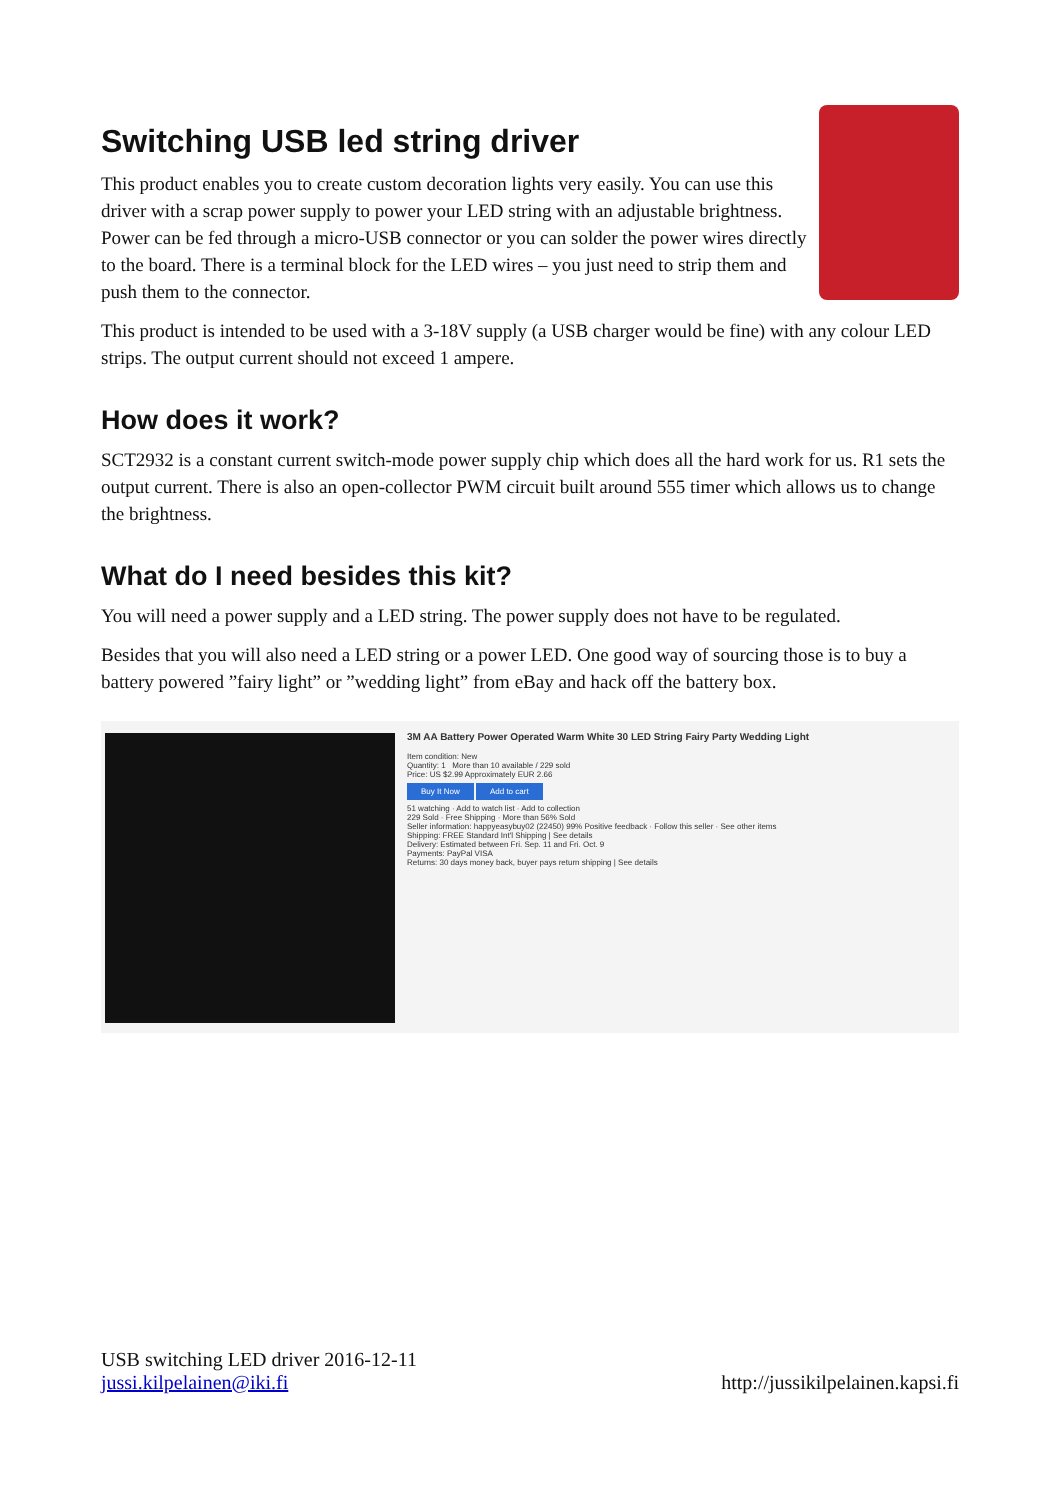Switching USB led string driver
This product enables you to create custom decoration lights very easily. You can use this driver with a scrap power supply to power your LED string with an adjustable brightness. Power can be fed through a micro-USB connector or you can solder the power wires directly to the board. There is a terminal block for the LED wires – you just need to strip them and push them to the connector.
This product is intended to be used with a 3-18V supply (a USB charger would be fine) with any colour LED strips. The output current should not exceed 1 ampere.
How does it work?
SCT2932 is a constant current switch-mode power supply chip which does all the hard work for us. R1 sets the output current. There is also an open-collector PWM circuit built around 555 timer which allows us to change the brightness.
What do I need besides this kit?
You will need a power supply and a LED string. The power supply does not have to be regulated.
Besides that you will also need a LED string or a power LED. One good way of sourcing those is to buy a battery powered ”fairy light” or ”wedding light” from eBay and hack off the battery box.
3M AA Battery Power Operated Warm White 30 LED String Fairy Party Wedding Light
Item condition: New
Quantity: 1 More than 10 available / 229 sold
Price: US $2.99 Approximately EUR 2.66
Buy It Now Add to cart
51 watching · Add to watch list · Add to collection
229 Sold · Free Shipping · More than 56% Sold
Seller information: happyeasybuy02 (22450) 99% Positive feedback · Follow this seller · See other items
Shipping: FREE Standard Int'l Shipping | See details
Delivery: Estimated between Fri. Sep. 11 and Fri. Oct. 9
Payments: PayPal VISA
Returns: 30 days money back, buyer pays return shipping | See details
USB switching LED driver 2016-12-11
jussi.kilpelainen@iki.fi
http://jussikilpelainen.kapsi.fi